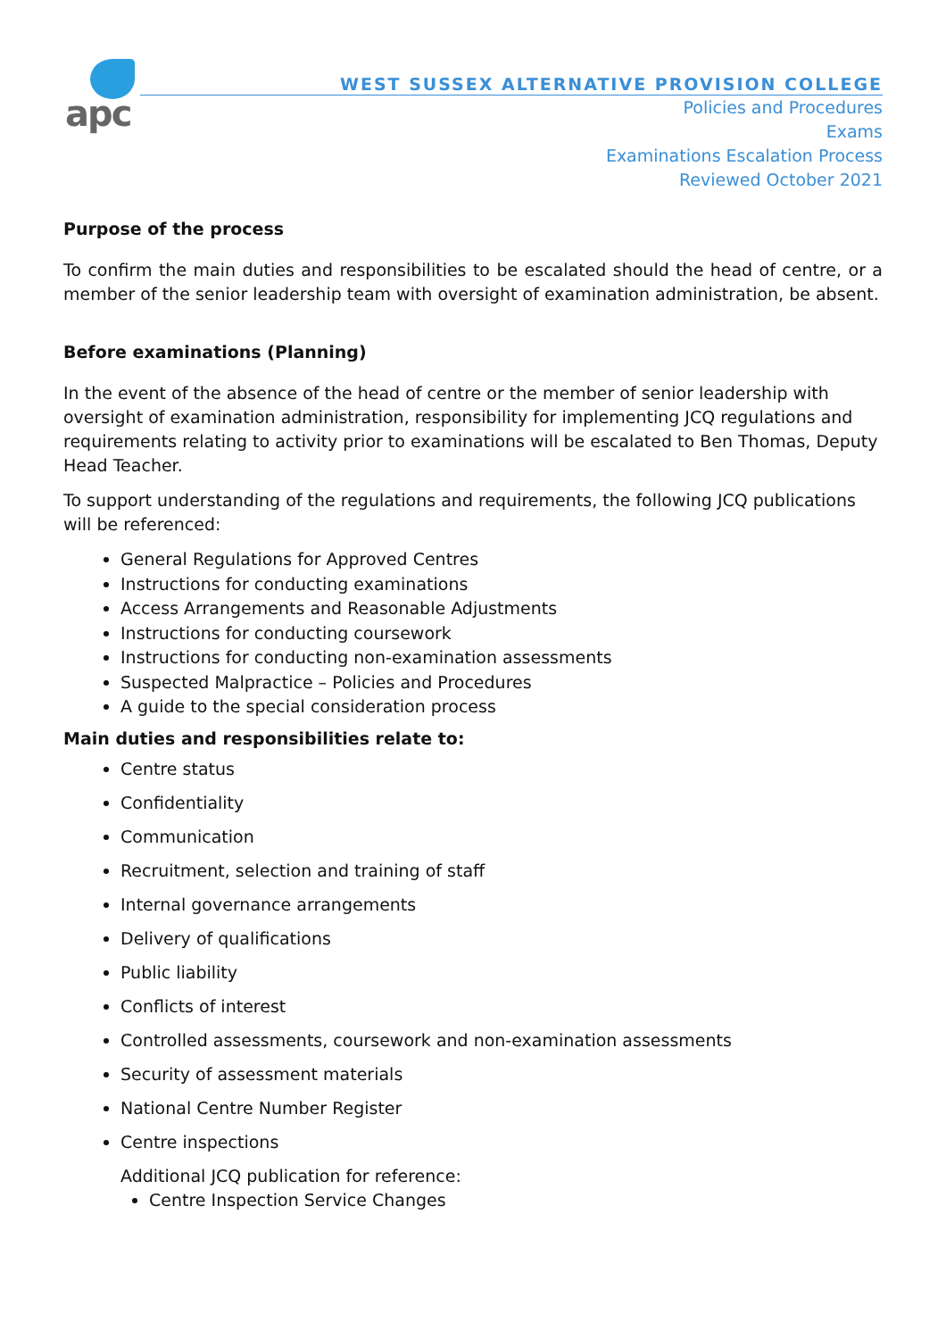apc
WEST SUSSEX ALTERNATIVE PROVISION COLLEGE
Policies and Procedures
Exams
Examinations Escalation Process
Reviewed October 2021
Purpose of the process
To confirm the main duties and responsibilities to be escalated should the head of centre, or a member of the senior leadership team with oversight of examination administration, be absent.
Before examinations (Planning)
In the event of the absence of the head of centre or the member of senior leadership with oversight of examination administration, responsibility for implementing JCQ regulations and requirements relating to activity prior to examinations will be escalated to Ben Thomas, Deputy Head Teacher.
To support understanding of the regulations and requirements, the following JCQ publications will be referenced:
General Regulations for Approved Centres
Instructions for conducting examinations
Access Arrangements and Reasonable Adjustments
Instructions for conducting coursework
Instructions for conducting non-examination assessments
Suspected Malpractice – Policies and Procedures
A guide to the special consideration process
Main duties and responsibilities relate to:
Centre status
Confidentiality
Communication
Recruitment, selection and training of staff
Internal governance arrangements
Delivery of qualifications
Public liability
Conflicts of interest
Controlled assessments, coursework and non-examination assessments
Security of assessment materials
National Centre Number Register
Centre inspections
Additional JCQ publication for reference:
Centre Inspection Service Changes